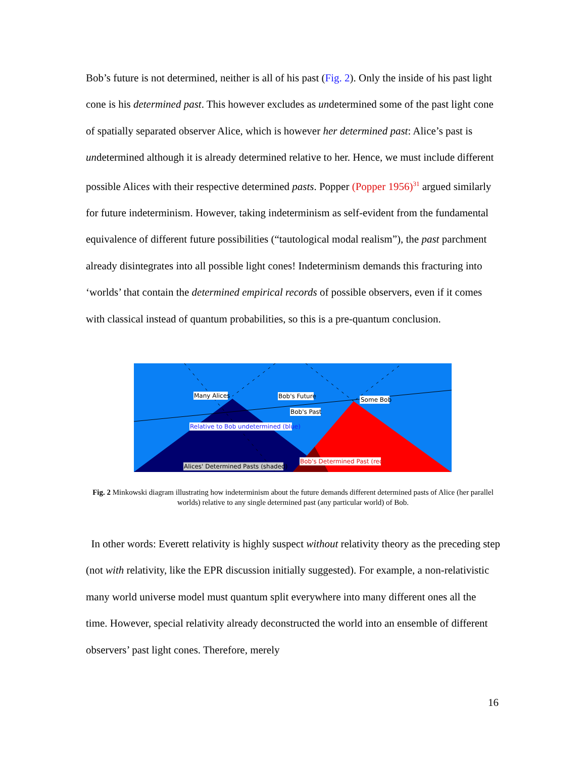Bob’s future is not determined, neither is all of his past (Fig. 2). Only the inside of his past light cone is his determined past. This however excludes as undetermined some of the past light cone of spatially separated observer Alice, which is however her determined past: Alice’s past is undetermined although it is already determined relative to her. Hence, we must include different possible Alices with their respective determined pasts. Popper (Popper 1956)<sup>31</sup> argued similarly for future indeterminism. However, taking indeterminism as self-evident from the fundamental equivalence of different future possibilities (“tautological modal realism”), the past parchment already disintegrates into all possible light cones! Indeterminism demands this fracturing into ‘worlds’ that contain the determined empirical records of possible observers, even if it comes with classical instead of quantum probabilities, so this is a pre-quantum conclusion.
Many Alices
Bob's Future
Some Bob
Bob's Past
Relative to Bob undetermined (blue)
Bob's Determined Past (red)
Alices' Determined Pasts (shaded)
Fig. 2 Minkowski diagram illustrating how indeterminism about the future demands different determined pasts of Alice (her parallel worlds) relative to any single determined past (any particular world) of Bob.
In other words: Everett relativity is highly suspect without relativity theory as the preceding step (not with relativity, like the EPR discussion initially suggested). For example, a non-relativistic many world universe model must quantum split everywhere into many different ones all the time. However, special relativity already deconstructed the world into an ensemble of different observers’ past light cones. Therefore, merely
16